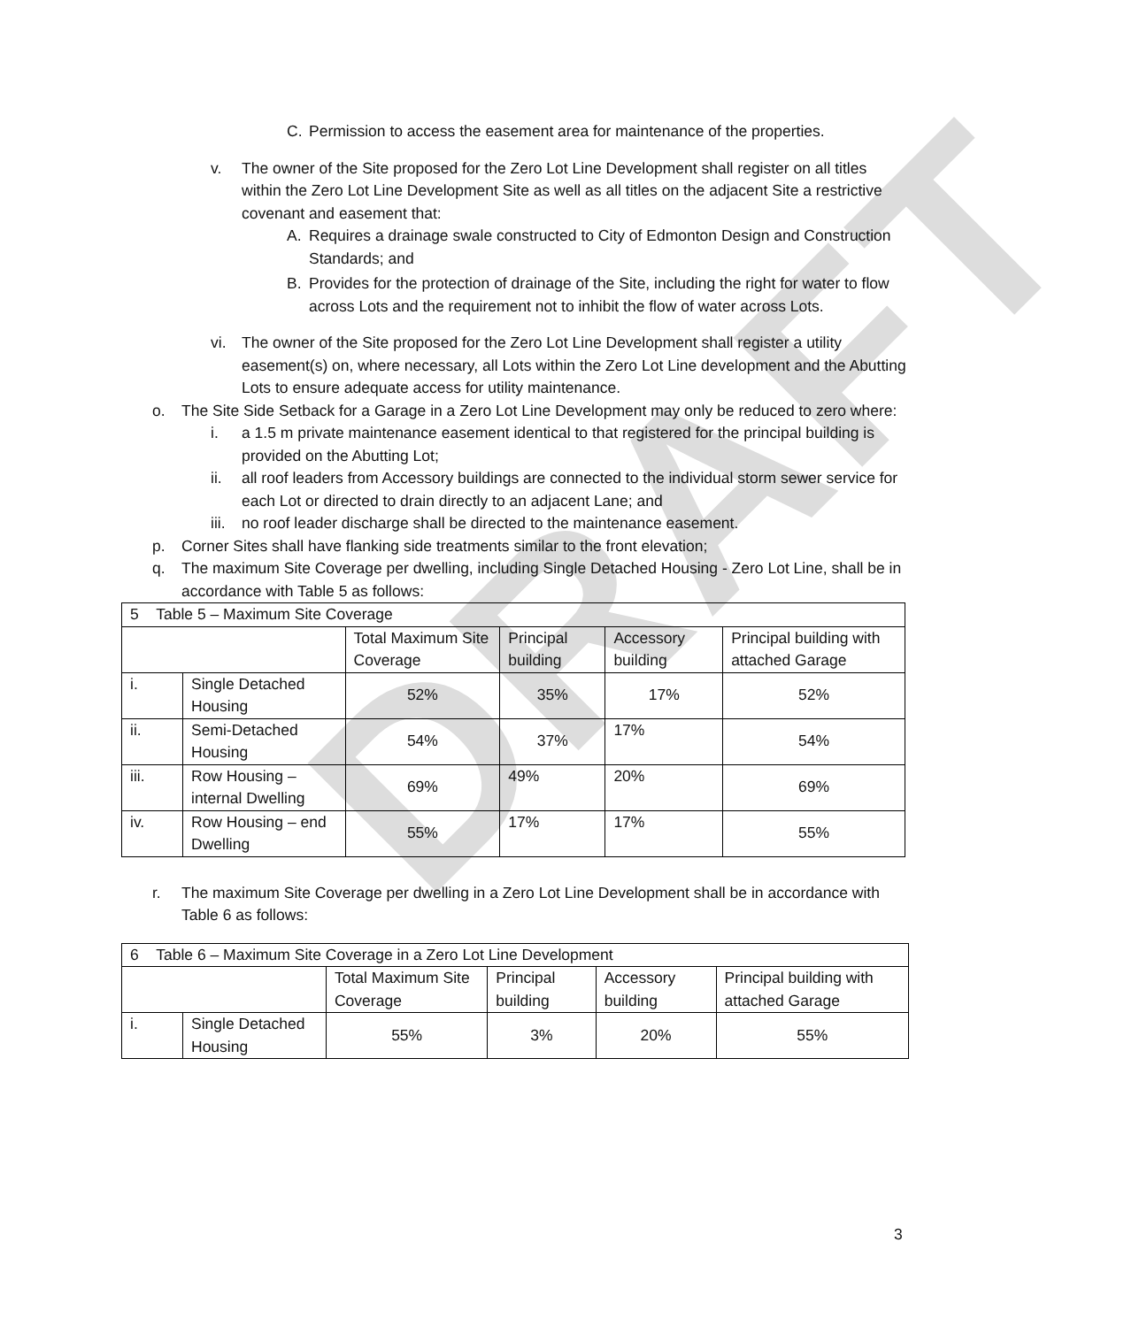DRAFT
C. Permission to access the easement area for maintenance of the properties.
v. The owner of the Site proposed for the Zero Lot Line Development shall register on all titles within the Zero Lot Line Development Site as well as all titles on the adjacent Site a restrictive covenant and easement that:
A. Requires a drainage swale constructed to City of Edmonton Design and Construction Standards; and
B. Provides for the protection of drainage of the Site, including the right for water to flow across Lots and the requirement not to inhibit the flow of water across Lots.
vi. The owner of the Site proposed for the Zero Lot Line Development shall register a utility easement(s) on, where necessary, all Lots within the Zero Lot Line development and the Abutting Lots to ensure adequate access for utility maintenance.
o. The Site Side Setback for a Garage in a Zero Lot Line Development may only be reduced to zero where:
i. a 1.5 m private maintenance easement identical to that registered for the principal building is provided on the Abutting Lot;
ii. all roof leaders from Accessory buildings are connected to the individual storm sewer service for each Lot or directed to drain directly to an adjacent Lane; and
iii. no roof leader discharge shall be directed to the maintenance easement.
p. Corner Sites shall have flanking side treatments similar to the front elevation;
q. The maximum Site Coverage per dwelling, including Single Detached Housing - Zero Lot Line, shall be in accordance with Table 5 as follows:
| 5 Table 5 – Maximum Site Coverage | | | | | |
| | | Total Maximum Site Coverage | Principal building | Accessory building | Principal building with attached Garage |
| i. | Single Detached Housing | 52% | 35% | 17% | 52% |
| ii. | Semi-Detached Housing | 54% | 37% | 17% | 54% |
| iii. | Row Housing – internal Dwelling | 69% | 49% | 20% | 69% |
| iv. | Row Housing – end Dwelling | 55% | 17% | 17% | 55% |
r. The maximum Site Coverage per dwelling in a Zero Lot Line Development shall be in accordance with Table 6 as follows:
| 6 Table 6 – Maximum Site Coverage in a Zero Lot Line Development | | | | | |
| | | Total Maximum Site Coverage | Principal building | Accessory building | Principal building with attached Garage |
| i. | Single Detached Housing | 55% | 3% | 20% | 55% |
3